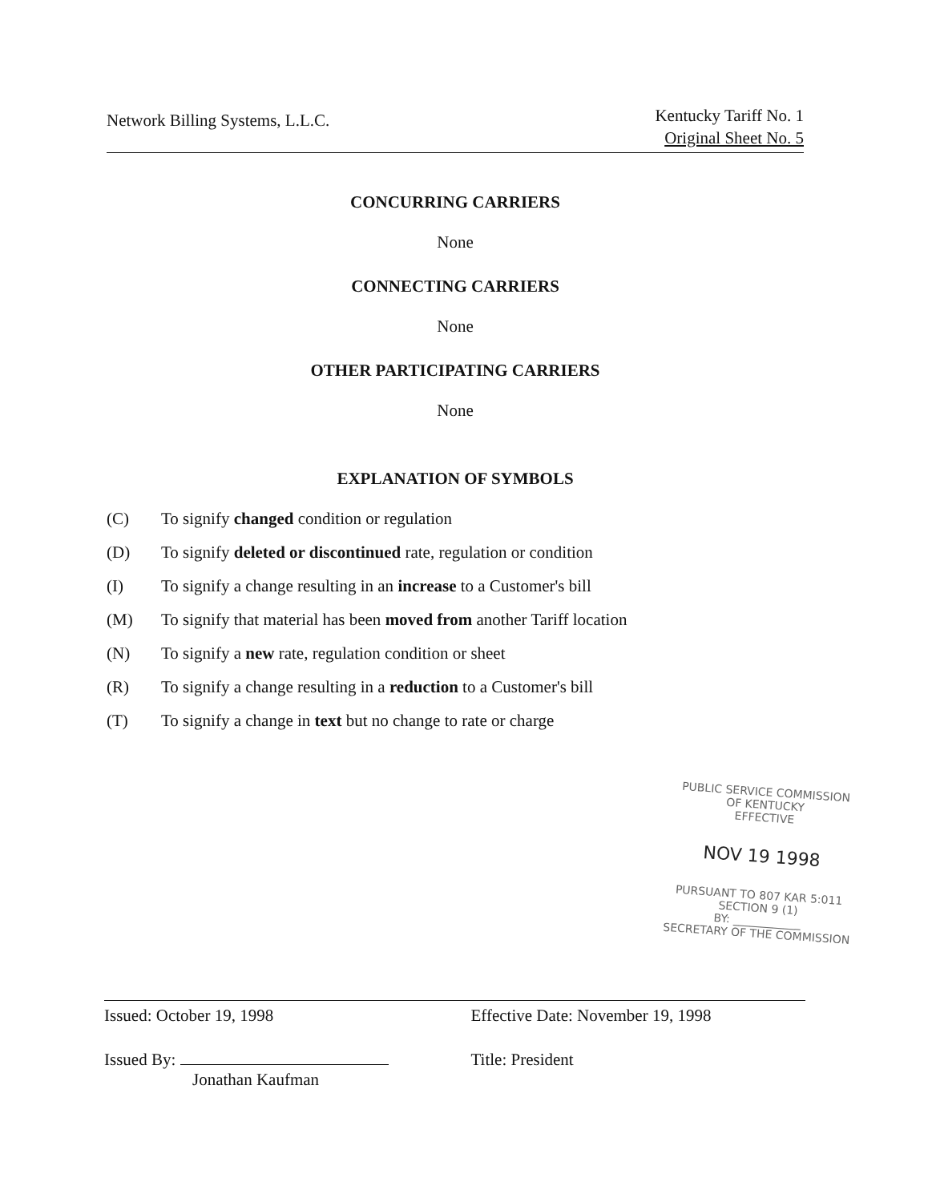Network Billing Systems, L.L.C.
Kentucky Tariff No. 1
Original Sheet No. 5
CONCURRING CARRIERS
None
CONNECTING CARRIERS
None
OTHER PARTICIPATING CARRIERS
None
EXPLANATION OF SYMBOLS
(C) To signify changed condition or regulation
(D) To signify deleted or discontinued rate, regulation or condition
(I) To signify a change resulting in an increase to a Customer's bill
(M) To signify that material has been moved from another Tariff location
(N) To signify a new rate, regulation condition or sheet
(R) To signify a change resulting in a reduction to a Customer's bill
(T) To signify a change in text but no change to rate or charge
PUBLIC SERVICE COMMISSION
OF KENTUCKY
EFFECTIVE
NOV 19 1998
PURSUANT TO 807 KAR 5:011
SECTION 9 (1)
BY: ____________
SECRETARY OF THE COMMISSION
Issued: October 19, 1998
Issued By:
Jonathan Kaufman
Effective Date: November 19, 1998
Title: President